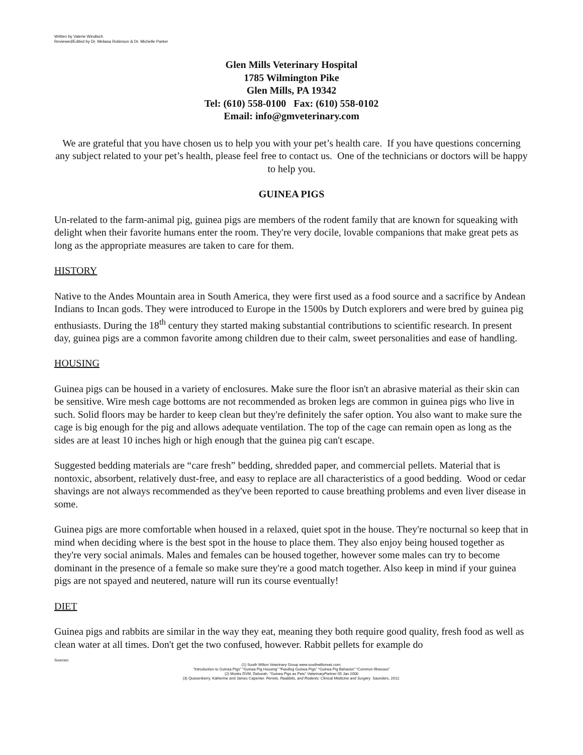Written by Valerie Windisch
Reviewed/Edited by Dr. Meliasa Robinson & Dr. Michelle Parker
Glen Mills Veterinary Hospital
1785 Wilmington Pike
Glen Mills, PA 19342
Tel: (610) 558-0100 Fax: (610) 558-0102
Email: info@gmveterinary.com
We are grateful that you have chosen us to help you with your pet’s health care. If you have questions concerning any subject related to your pet’s health, please feel free to contact us. One of the technicians or doctors will be happy to help you.
GUINEA PIGS
Un-related to the farm-animal pig, guinea pigs are members of the rodent family that are known for squeaking with delight when their favorite humans enter the room. They're very docile, lovable companions that make great pets as long as the appropriate measures are taken to care for them.
HISTORY
Native to the Andes Mountain area in South America, they were first used as a food source and a sacrifice by Andean Indians to Incan gods. They were introduced to Europe in the 1500s by Dutch explorers and were bred by guinea pig enthusiasts. During the 18<sup>th</sup> century they started making substantial contributions to scientific research. In present day, guinea pigs are a common favorite among children due to their calm, sweet personalities and ease of handling.
HOUSING
Guinea pigs can be housed in a variety of enclosures. Make sure the floor isn't an abrasive material as their skin can be sensitive. Wire mesh cage bottoms are not recommended as broken legs are common in guinea pigs who live in such. Solid floors may be harder to keep clean but they're definitely the safer option. You also want to make sure the cage is big enough for the pig and allows adequate ventilation. The top of the cage can remain open as long as the sides are at least 10 inches high or high enough that the guinea pig can't escape.
Suggested bedding materials are “care fresh” bedding, shredded paper, and commercial pellets. Material that is nontoxic, absorbent, relatively dust-free, and easy to replace are all characteristics of a good bedding. Wood or cedar shavings are not always recommended as they've been reported to cause breathing problems and even liver disease in some.
Guinea pigs are more comfortable when housed in a relaxed, quiet spot in the house. They're nocturnal so keep that in mind when deciding where is the best spot in the house to place them. They also enjoy being housed together as they're very social animals. Males and females can be housed together, however some males can try to become dominant in the presence of a female so make sure they're a good match together. Also keep in mind if your guinea pigs are not spayed and neutered, nature will run its course eventually!
DIET
Guinea pigs and rabbits are similar in the way they eat, meaning they both require good quality, fresh food as well as clean water at all times. Don't get the two confused, however. Rabbit pellets for example do
Sources:
(1) South Wilton Veterinary Group www.southwiltonvet.com:
“Introduction to Guinea Pigs” “Guinea Pig Housing” “Feeding Guinea Pigs” “Guinea Pig Behavior” “Common Illnesses”
(2) Monks DVM, Deborah. “Guinea Pigs as Pets” VeterinaryPartner 05 Jan 2000
(3) Quesenberry, Katherine and James Capenter. Ferrets, Raabbits, and Rodents: Clinical Medicine and Surgery. Saunders, 2012.